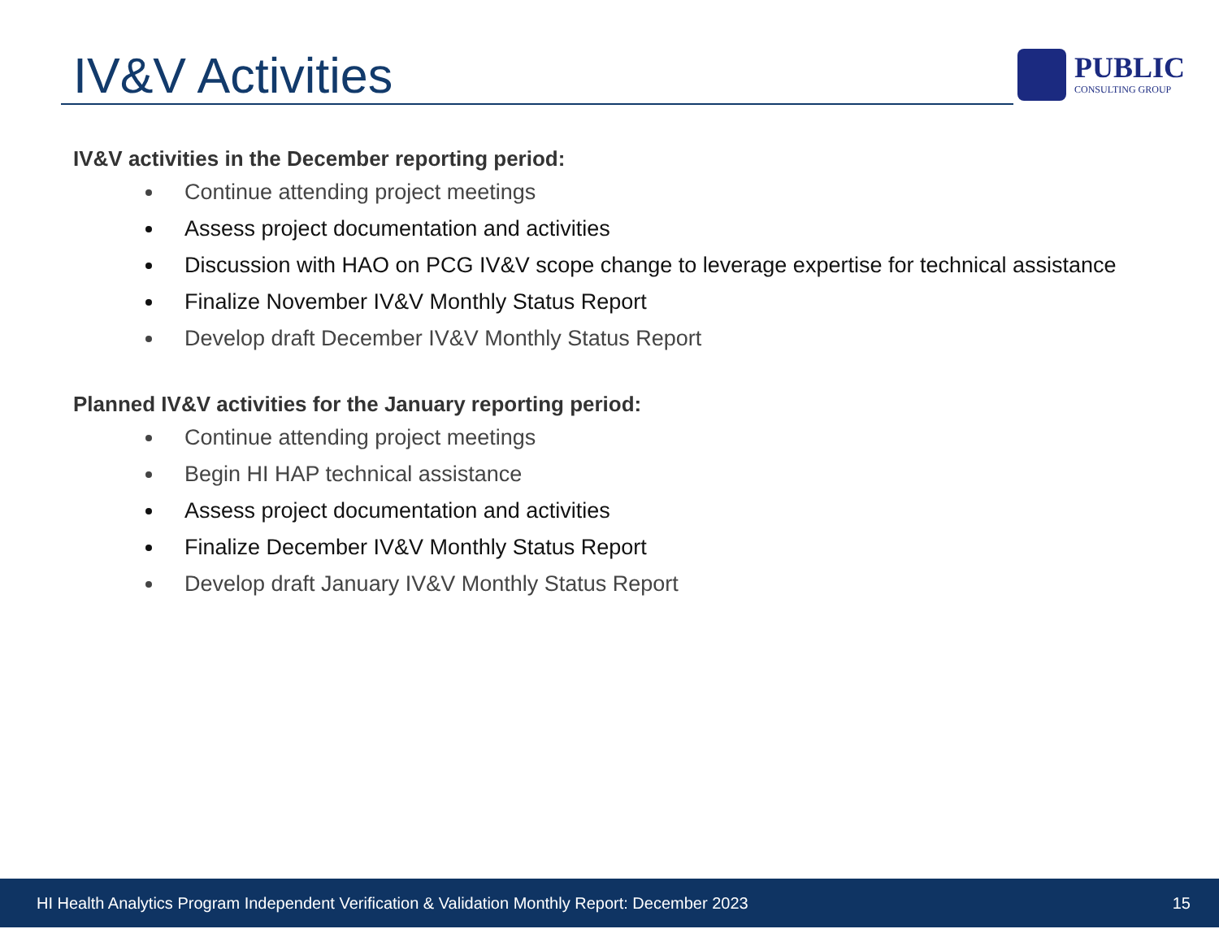IV&V Activities PUBLIC
CONSULTING GROUP
IV&V activities in the December reporting period:
Continue attending project meetings
Assess project documentation and activities
Discussion with HAO on PCG IV&V scope change to leverage expertise for technical assistance
Finalize November IV&V Monthly Status Report
Develop draft December IV&V Monthly Status Report
Planned IV&V activities for the January reporting period:
Continue attending project meetings
Begin HI HAP technical assistance
Assess project documentation and activities
Finalize December IV&V Monthly Status Report
Develop draft January IV&V Monthly Status Report
HI Health Analytics Program Independent Verification & Validation Monthly Report: December 2023 15